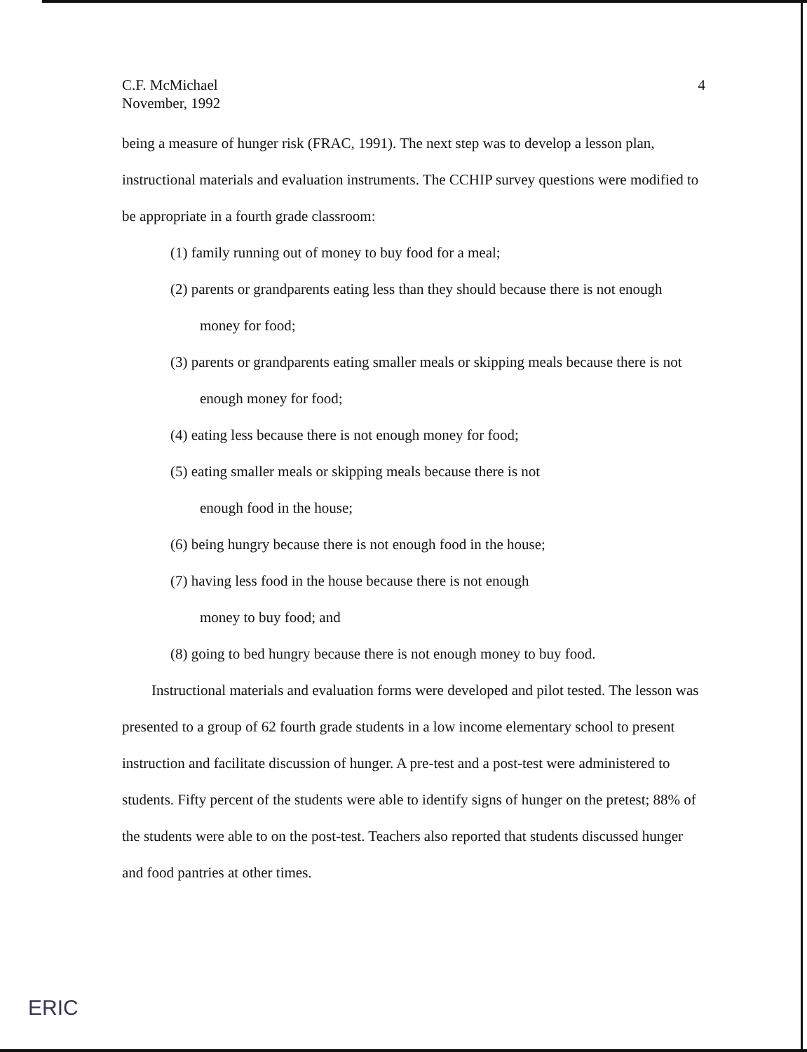C.F. McMichael
November, 1992
4
being a measure of hunger risk (FRAC, 1991). The next step was to develop a lesson plan, instructional materials and evaluation instruments. The CCHIP survey questions were modified to be appropriate in a fourth grade classroom:
(1) family running out of money to buy food for a meal;
(2) parents or grandparents eating less than they should because there is not enough money for food;
(3) parents or grandparents eating smaller meals or skipping meals because there is not enough money for food;
(4) eating less because there is not enough money for food;
(5) eating smaller meals or skipping meals because there is not
enough food in the house;
(6) being hungry because there is not enough food in the house;
(7) having less food in the house because there is not enough
money to buy food; and
(8) going to bed hungry because there is not enough money to buy food.
Instructional materials and evaluation forms were developed and pilot tested. The lesson was presented to a group of 62 fourth grade students in a low income elementary school to present instruction and facilitate discussion of hunger. A pre-test and a post-test were administered to students. Fifty percent of the students were able to identify signs of hunger on the pretest; 88% of the students were able to on the post-test. Teachers also reported that students discussed hunger and food pantries at other times.
ERIC